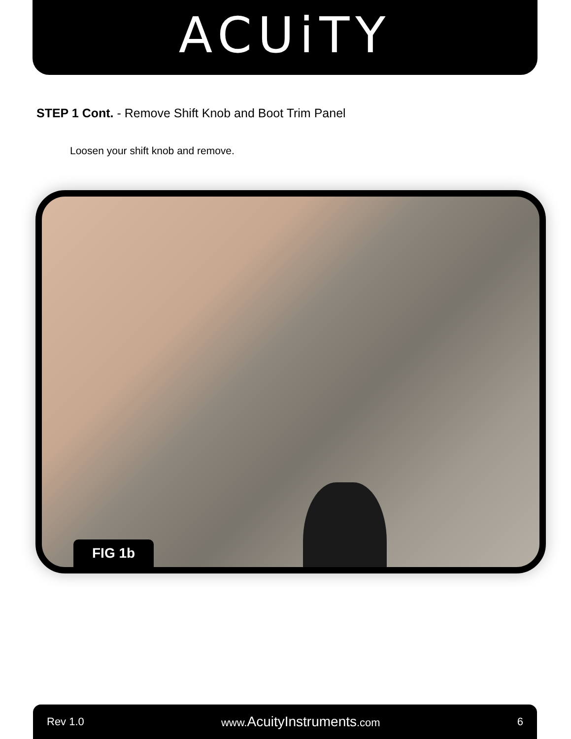ACUiTY
STEP 1 Cont. - Remove Shift Knob and Boot Trim Panel
Loosen your shift knob and remove.
FIG 1b
Rev 1.0 www.AcuityInstruments.com 6